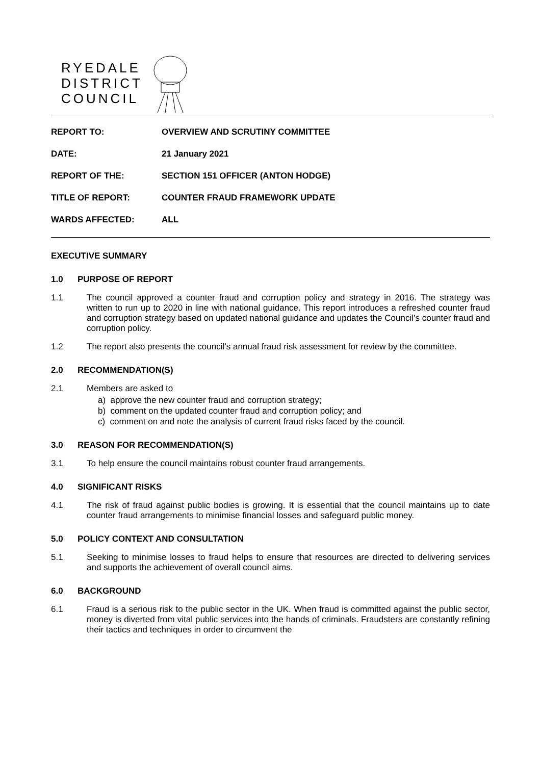RYEDALE
DISTRICT
COUNCIL
| REPORT TO: | OVERVIEW AND SCRUTINY COMMITTEE |
| DATE: | 21 January 2021 |
| REPORT OF THE: | SECTION 151 OFFICER (ANTON HODGE) |
| TITLE OF REPORT: | COUNTER FRAUD FRAMEWORK UPDATE |
| WARDS AFFECTED: | ALL |
EXECUTIVE SUMMARY
1.0 PURPOSE OF REPORT
1.1
The council approved a counter fraud and corruption policy and strategy in 2016. The strategy was written to run up to 2020 in line with national guidance. This report introduces a refreshed counter fraud and corruption strategy based on updated national guidance and updates the Council’s counter fraud and corruption policy.
1.2
The report also presents the council’s annual fraud risk assessment for review by the committee.
2.0 RECOMMENDATION(S)
2.1
Members are asked to
a) approve the new counter fraud and corruption strategy;
b) comment on the updated counter fraud and corruption policy; and
c) comment on and note the analysis of current fraud risks faced by the council.
3.0 REASON FOR RECOMMENDATION(S)
3.1
To help ensure the council maintains robust counter fraud arrangements.
4.0 SIGNIFICANT RISKS
4.1
The risk of fraud against public bodies is growing. It is essential that the council maintains up to date counter fraud arrangements to minimise financial losses and safeguard public money.
5.0 POLICY CONTEXT AND CONSULTATION
5.1
Seeking to minimise losses to fraud helps to ensure that resources are directed to delivering services and supports the achievement of overall council aims.
6.0 BACKGROUND
6.1
Fraud is a serious risk to the public sector in the UK. When fraud is committed against the public sector, money is diverted from vital public services into the hands of criminals. Fraudsters are constantly refining their tactics and techniques in order to circumvent the